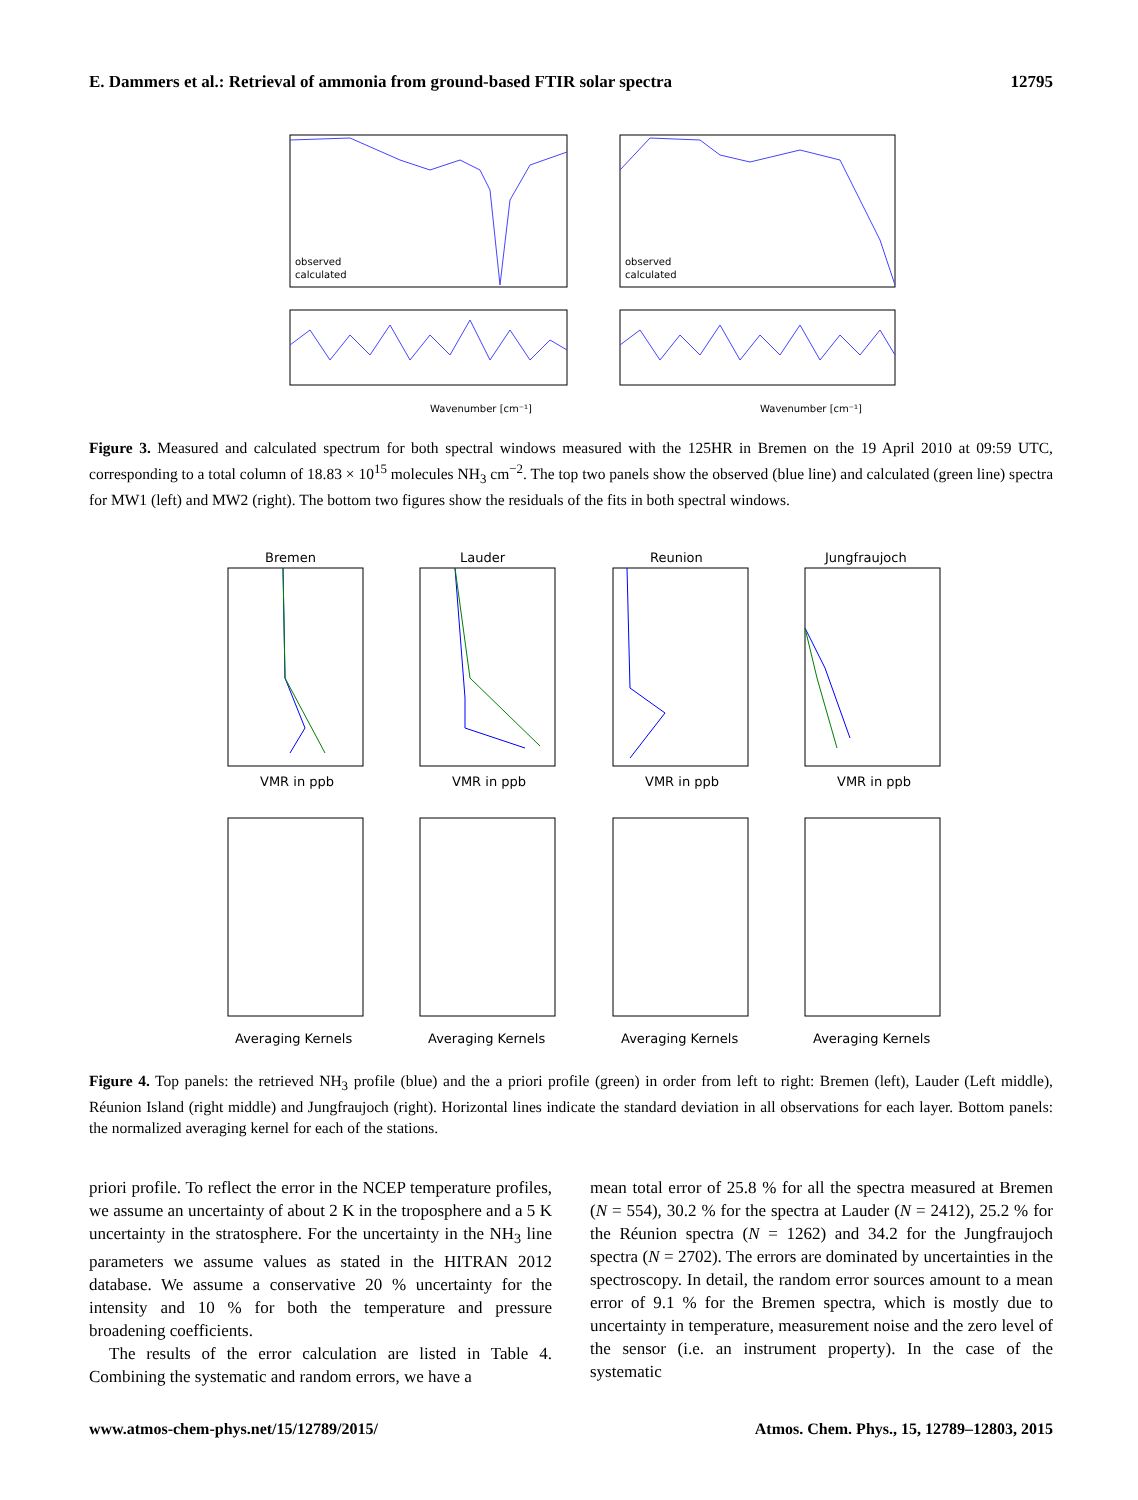E. Dammers et al.: Retrieval of ammonia from ground-based FTIR solar spectra 12795
Wavenumber [cm⁻¹]
Wavenumber [cm⁻¹]
observed
calculated
observed
calculated
Figure 3. Measured and calculated spectrum for both spectral windows measured with the 125HR in Bremen on the 19 April 2010 at 09:59 UTC, corresponding to a total column of 18.83 × 10<sup>15</sup> molecules NH<sub>3</sub> cm<sup>−2</sup>. The top two panels show the observed (blue line) and calculated (green line) spectra for MW1 (left) and MW2 (right). The bottom two figures show the residuals of the fits in both spectral windows.
Bremen
Lauder
Reunion
Jungfraujoch
VMR in ppb
VMR in ppb
VMR in ppb
VMR in ppb
Averaging Kernels
Averaging Kernels
Averaging Kernels
Averaging Kernels
Figure 4. Top panels: the retrieved NH<sub>3</sub> profile (blue) and the a priori profile (green) in order from left to right: Bremen (left), Lauder (Left middle), Réunion Island (right middle) and Jungfraujoch (right). Horizontal lines indicate the standard deviation in all observations for each layer. Bottom panels: the normalized averaging kernel for each of the stations.
priori profile. To reflect the error in the NCEP temperature profiles, we assume an uncertainty of about 2 K in the troposphere and a 5 K uncertainty in the stratosphere. For the uncertainty in the NH<sub>3</sub> line parameters we assume values as stated in the HITRAN 2012 database. We assume a conservative 20 % uncertainty for the intensity and 10 % for both the temperature and pressure broadening coefficients.
The results of the error calculation are listed in Table 4. Combining the systematic and random errors, we have a
mean total error of 25.8 % for all the spectra measured at Bremen (N = 554), 30.2 % for the spectra at Lauder (N = 2412), 25.2 % for the Réunion spectra (N = 1262) and 34.2 for the Jungfraujoch spectra (N = 2702). The errors are dominated by uncertainties in the spectroscopy. In detail, the random error sources amount to a mean error of 9.1 % for the Bremen spectra, which is mostly due to uncertainty in temperature, measurement noise and the zero level of the sensor (i.e. an instrument property). In the case of the systematic
www.atmos-chem-phys.net/15/12789/2015/ Atmos. Chem. Phys., 15, 12789–12803, 2015